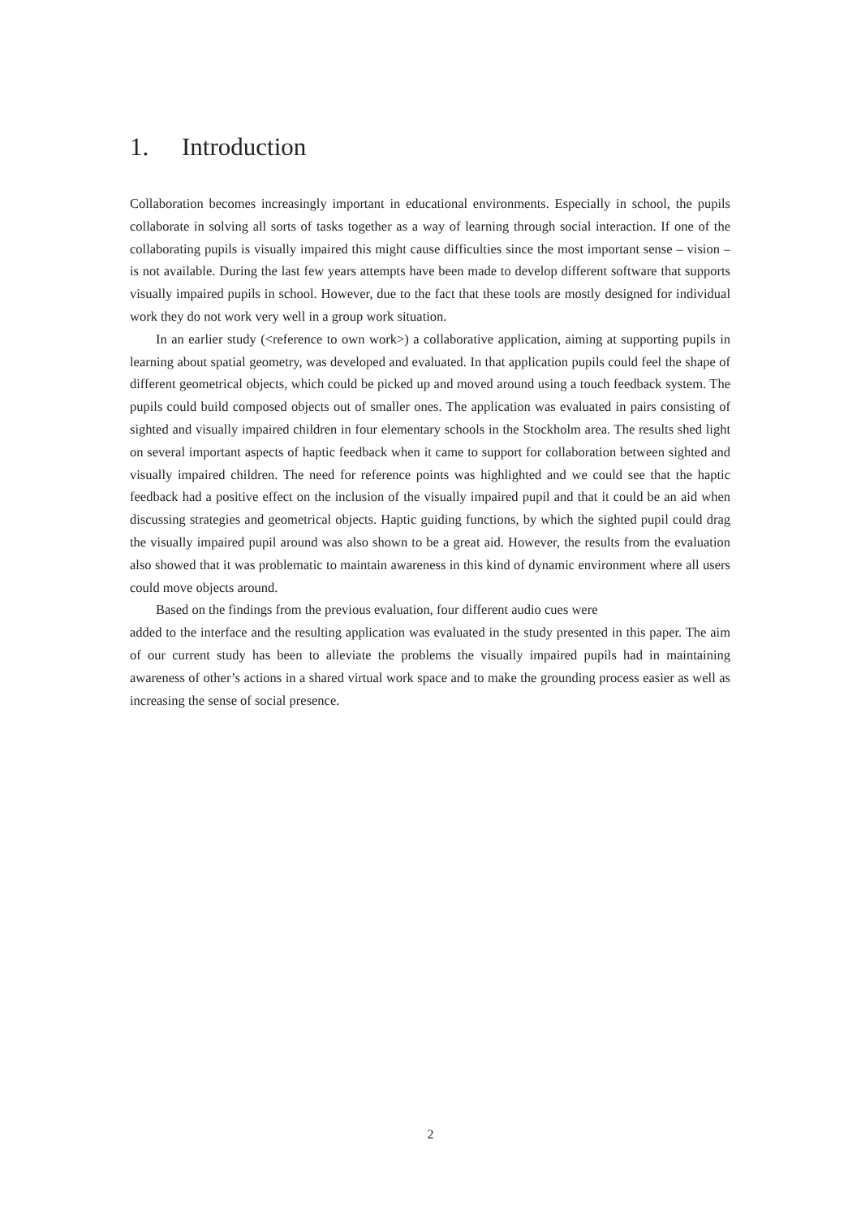1. Introduction
Collaboration becomes increasingly important in educational environments. Especially in school, the pupils collaborate in solving all sorts of tasks together as a way of learning through social interaction. If one of the collaborating pupils is visually impaired this might cause difficulties since the most important sense – vision – is not available. During the last few years attempts have been made to develop different software that supports visually impaired pupils in school. However, due to the fact that these tools are mostly designed for individual work they do not work very well in a group work situation.
In an earlier study (<reference to own work>) a collaborative application, aiming at supporting pupils in learning about spatial geometry, was developed and evaluated. In that application pupils could feel the shape of different geometrical objects, which could be picked up and moved around using a touch feedback system. The pupils could build composed objects out of smaller ones. The application was evaluated in pairs consisting of sighted and visually impaired children in four elementary schools in the Stockholm area. The results shed light on several important aspects of haptic feedback when it came to support for collaboration between sighted and visually impaired children. The need for reference points was highlighted and we could see that the haptic feedback had a positive effect on the inclusion of the visually impaired pupil and that it could be an aid when discussing strategies and geometrical objects. Haptic guiding functions, by which the sighted pupil could drag the visually impaired pupil around was also shown to be a great aid. However, the results from the evaluation also showed that it was problematic to maintain awareness in this kind of dynamic environment where all users could move objects around.
Based on the findings from the previous evaluation, four different audio cues were
added to the interface and the resulting application was evaluated in the study presented in this paper. The aim of our current study has been to alleviate the problems the visually impaired pupils had in maintaining awareness of other’s actions in a shared virtual work space and to make the grounding process easier as well as increasing the sense of social presence.
2